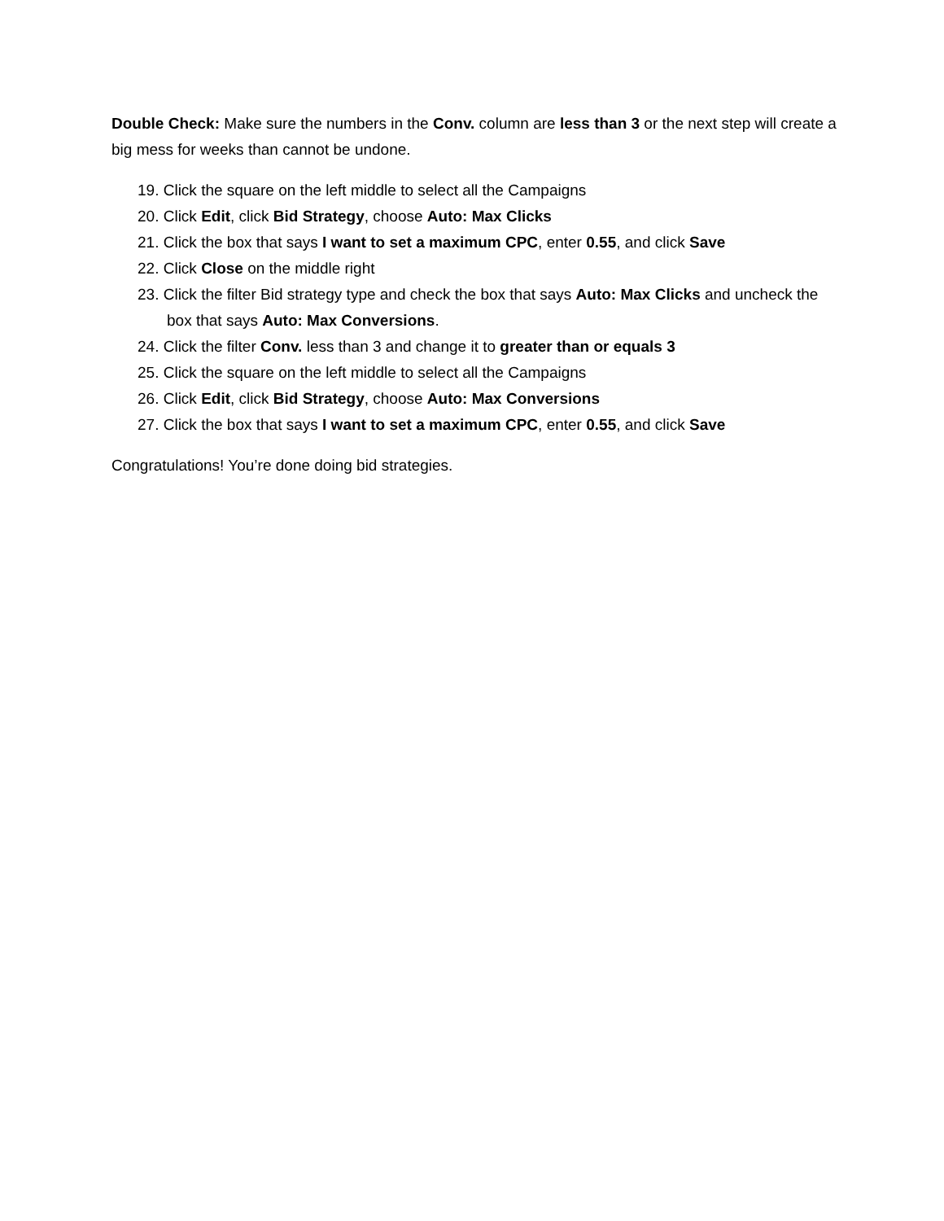Double Check: Make sure the numbers in the Conv. column are less than 3 or the next step will create a big mess for weeks than cannot be undone.
19. Click the square on the left middle to select all the Campaigns
20. Click Edit, click Bid Strategy, choose Auto: Max Clicks
21. Click the box that says I want to set a maximum CPC, enter 0.55, and click Save
22. Click Close on the middle right
23. Click the filter Bid strategy type and check the box that says Auto: Max Clicks and uncheck the box that says Auto: Max Conversions.
24. Click the filter Conv. less than 3 and change it to greater than or equals 3
25. Click the square on the left middle to select all the Campaigns
26. Click Edit, click Bid Strategy, choose Auto: Max Conversions
27. Click the box that says I want to set a maximum CPC, enter 0.55, and click Save
Congratulations! You’re done doing bid strategies.